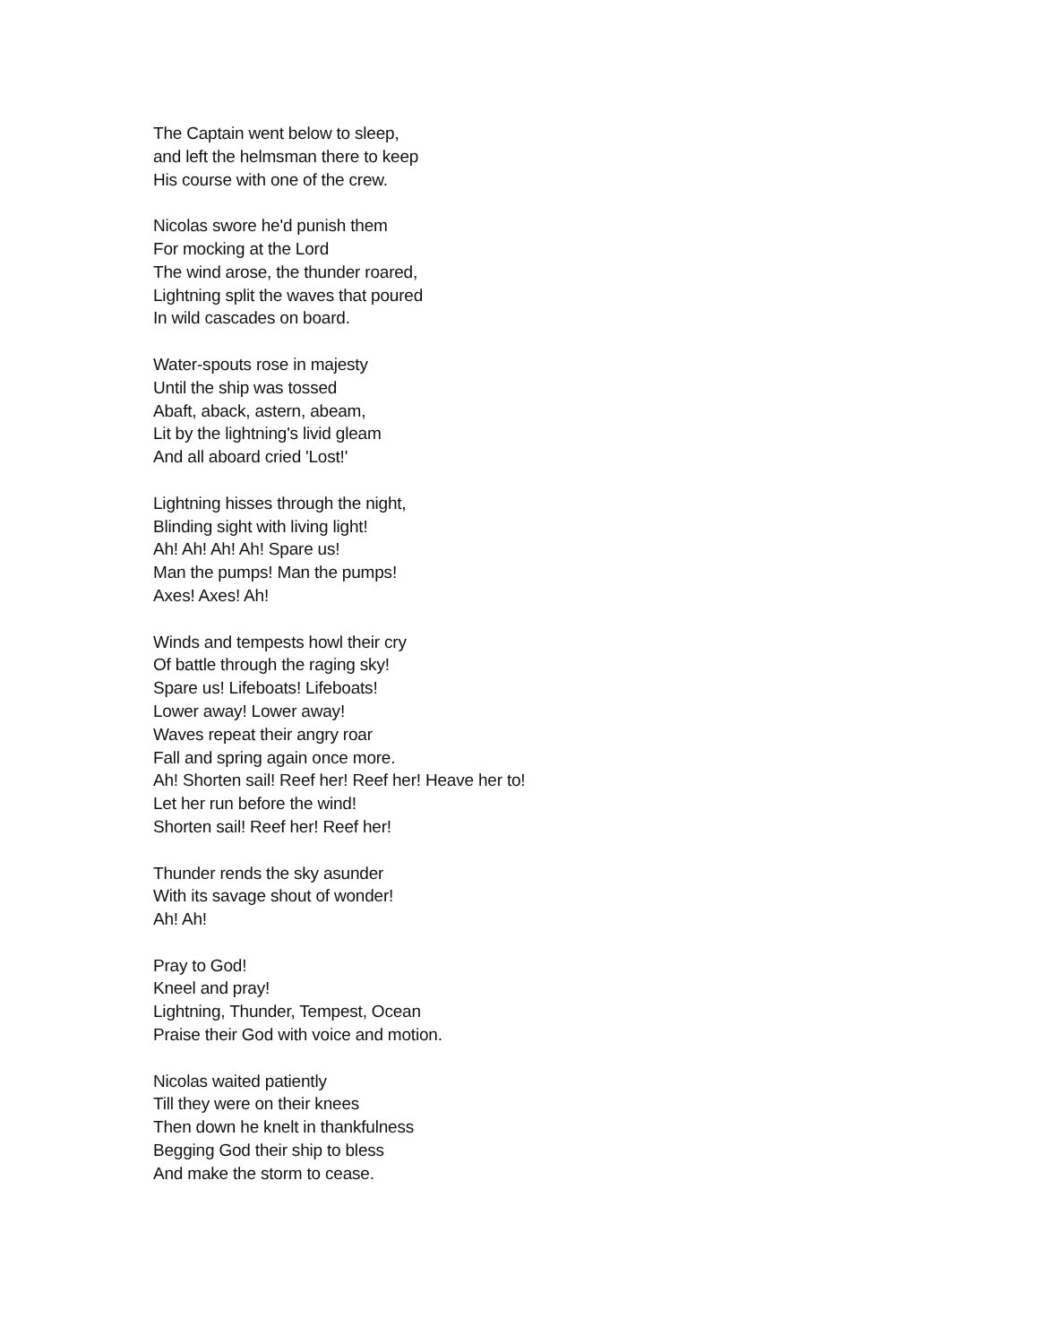The Captain went below to sleep,
and left the helmsman there to keep
His course with one of the crew.
Nicolas swore he'd punish them
For mocking at the Lord
The wind arose, the thunder roared,
Lightning split the waves that poured
In wild cascades on board.
Water-spouts rose in majesty
Until the ship was tossed
Abaft, aback, astern, abeam,
Lit by the lightning's livid gleam
And all aboard cried 'Lost!'
Lightning hisses through the night,
Blinding sight with living light!
Ah! Ah! Ah! Ah! Spare us!
Man the pumps! Man the pumps!
Axes! Axes! Ah!
Winds and tempests howl their cry
Of battle through the raging sky!
Spare us! Lifeboats! Lifeboats!
Lower away! Lower away!
Waves repeat their angry roar
Fall and spring again once more.
Ah! Shorten sail! Reef her! Reef her! Heave her to!
Let her run before the wind!
Shorten sail! Reef her! Reef her!
Thunder rends the sky asunder
With its savage shout of wonder!
Ah! Ah!
Pray to God!
Kneel and pray!
Lightning, Thunder, Tempest, Ocean
Praise their God with voice and motion.
Nicolas waited patiently
Till they were on their knees
Then down he knelt in thankfulness
Begging God their ship to bless
And make the storm to cease.